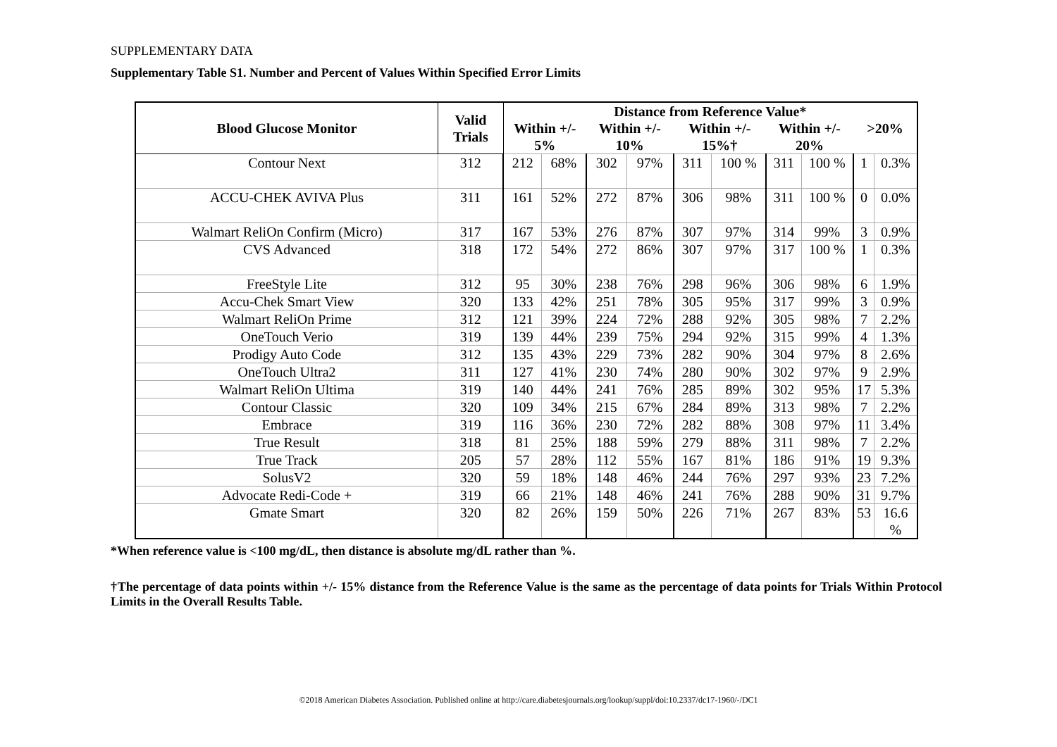SUPPLEMENTARY DATA
Supplementary Table S1. Number and Percent of Values Within Specified Error Limits
| Blood Glucose Monitor | Valid Trials | Distance from Reference Value* | | | | | | | | | |
| --- | --- | --- | --- | --- | --- | --- | --- | --- | --- | --- | --- |
| | | Within +/- 5% | | Within +/- 10% | | Within +/- 15%† | | Within +/- 20% | | >20% | |
| Contour Next | 312 | 212 | 68% | 302 | 97% | 311 | 100 % | 311 | 100 % | 1 | 0.3% |
| ACCU-CHEK AVIVA Plus | 311 | 161 | 52% | 272 | 87% | 306 | 98% | 311 | 100 % | 0 | 0.0% |
| Walmart ReliOn Confirm (Micro) | 317 | 167 | 53% | 276 | 87% | 307 | 97% | 314 | 99% | 3 | 0.9% |
| CVS Advanced | 318 | 172 | 54% | 272 | 86% | 307 | 97% | 317 | 100 % | 1 | 0.3% |
| FreeStyle Lite | 312 | 95 | 30% | 238 | 76% | 298 | 96% | 306 | 98% | 6 | 1.9% |
| Accu-Chek Smart View | 320 | 133 | 42% | 251 | 78% | 305 | 95% | 317 | 99% | 3 | 0.9% |
| Walmart ReliOn Prime | 312 | 121 | 39% | 224 | 72% | 288 | 92% | 305 | 98% | 7 | 2.2% |
| OneTouch Verio | 319 | 139 | 44% | 239 | 75% | 294 | 92% | 315 | 99% | 4 | 1.3% |
| Prodigy Auto Code | 312 | 135 | 43% | 229 | 73% | 282 | 90% | 304 | 97% | 8 | 2.6% |
| OneTouch Ultra2 | 311 | 127 | 41% | 230 | 74% | 280 | 90% | 302 | 97% | 9 | 2.9% |
| Walmart ReliOn Ultima | 319 | 140 | 44% | 241 | 76% | 285 | 89% | 302 | 95% | 17 | 5.3% |
| Contour Classic | 320 | 109 | 34% | 215 | 67% | 284 | 89% | 313 | 98% | 7 | 2.2% |
| Embrace | 319 | 116 | 36% | 230 | 72% | 282 | 88% | 308 | 97% | 11 | 3.4% |
| True Result | 318 | 81 | 25% | 188 | 59% | 279 | 88% | 311 | 98% | 7 | 2.2% |
| True Track | 205 | 57 | 28% | 112 | 55% | 167 | 81% | 186 | 91% | 19 | 9.3% |
| SolusV2 | 320 | 59 | 18% | 148 | 46% | 244 | 76% | 297 | 93% | 23 | 7.2% |
| Advocate Redi-Code + | 319 | 66 | 21% | 148 | 46% | 241 | 76% | 288 | 90% | 31 | 9.7% |
| Gmate Smart | 320 | 82 | 26% | 159 | 50% | 226 | 71% | 267 | 83% | 53 | 16.6 % |
*When reference value is <100 mg/dL, then distance is absolute mg/dL rather than %.
†The percentage of data points within +/- 15% distance from the Reference Value is the same as the percentage of data points for Trials Within Protocol Limits in the Overall Results Table.
©2018 American Diabetes Association. Published online at http://care.diabetesjournals.org/lookup/suppl/doi:10.2337/dc17-1960/-/DC1